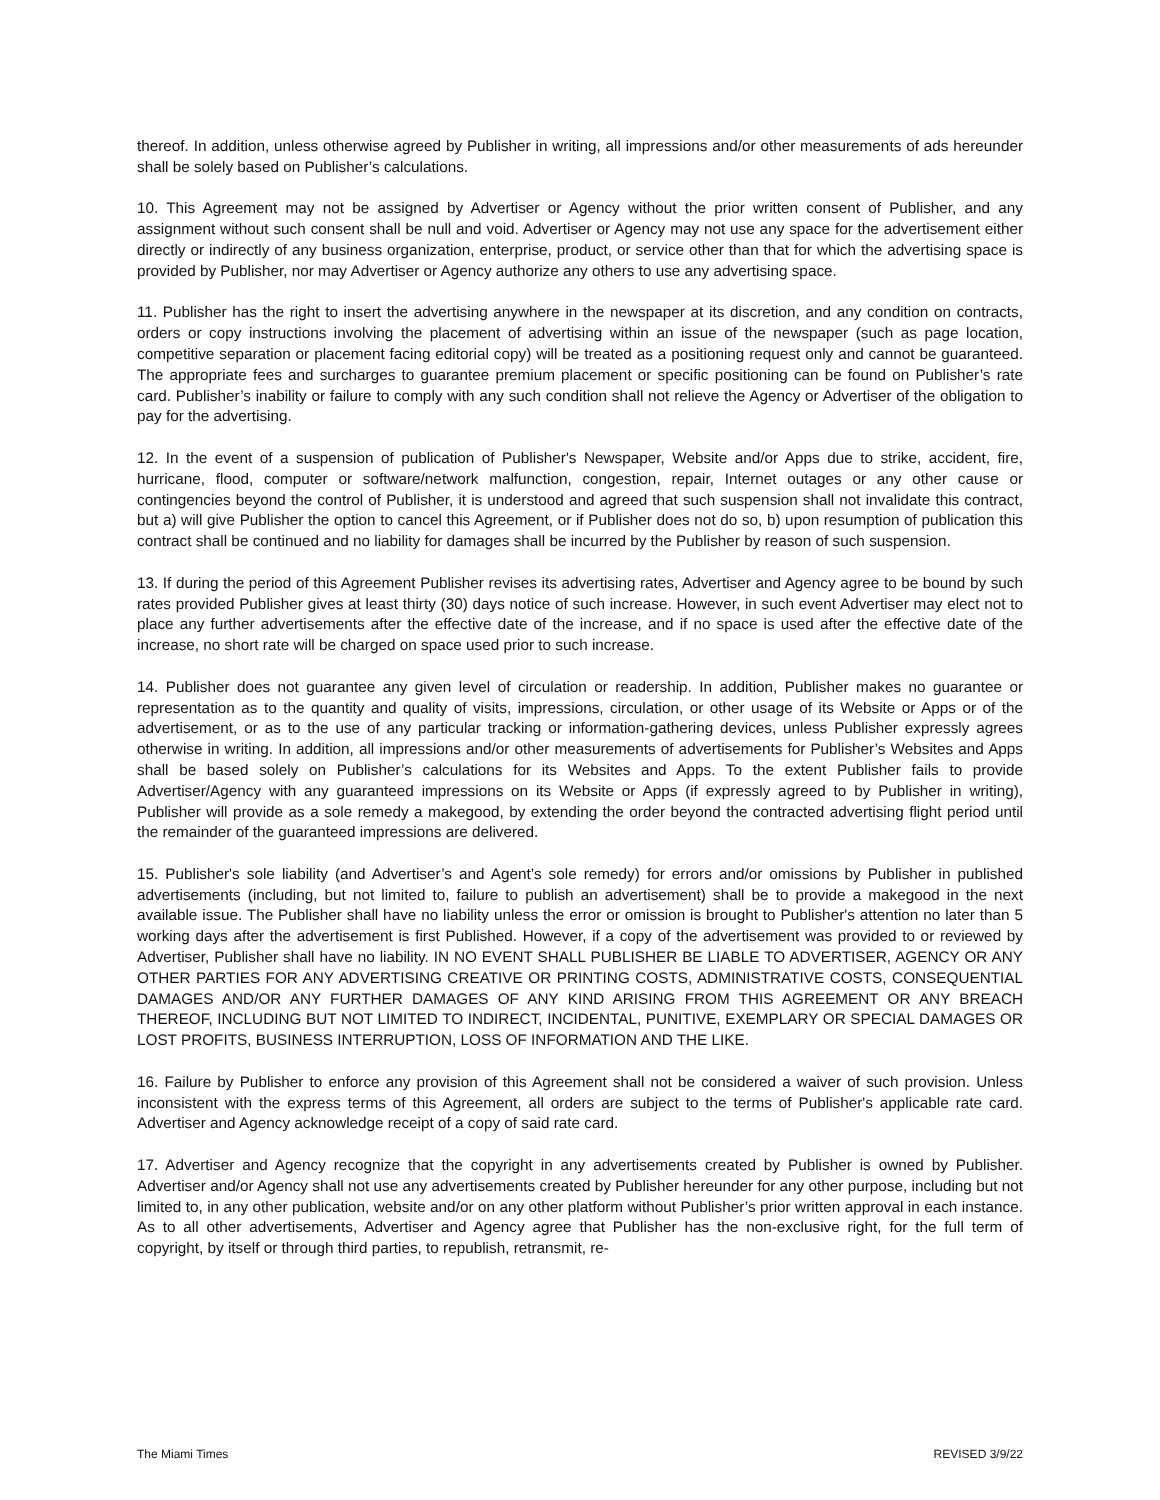thereof. In addition, unless otherwise agreed by Publisher in writing, all impressions and/or other measurements of ads hereunder shall be solely based on Publisher’s calculations.
10. This Agreement may not be assigned by Advertiser or Agency without the prior written consent of Publisher, and any assignment without such consent shall be null and void. Advertiser or Agency may not use any space for the advertisement either directly or indirectly of any business organization, enterprise, product, or service other than that for which the advertising space is provided by Publisher, nor may Advertiser or Agency authorize any others to use any advertising space.
11. Publisher has the right to insert the advertising anywhere in the newspaper at its discretion, and any condition on contracts, orders or copy instructions involving the placement of advertising within an issue of the newspaper (such as page location, competitive separation or placement facing editorial copy) will be treated as a positioning request only and cannot be guaranteed. The appropriate fees and surcharges to guarantee premium placement or specific positioning can be found on Publisher’s rate card. Publisher’s inability or failure to comply with any such condition shall not relieve the Agency or Advertiser of the obligation to pay for the advertising.
12. In the event of a suspension of publication of Publisher's Newspaper, Website and/or Apps due to strike, accident, fire, hurricane, flood, computer or software/network malfunction, congestion, repair, Internet outages or any other cause or contingencies beyond the control of Publisher, it is understood and agreed that such suspension shall not invalidate this contract, but a) will give Publisher the option to cancel this Agreement, or if Publisher does not do so, b) upon resumption of publication this contract shall be continued and no liability for damages shall be incurred by the Publisher by reason of such suspension.
13. If during the period of this Agreement Publisher revises its advertising rates, Advertiser and Agency agree to be bound by such rates provided Publisher gives at least thirty (30) days notice of such increase. However, in such event Advertiser may elect not to place any further advertisements after the effective date of the increase, and if no space is used after the effective date of the increase, no short rate will be charged on space used prior to such increase.
14. Publisher does not guarantee any given level of circulation or readership. In addition, Publisher makes no guarantee or representation as to the quantity and quality of visits, impressions, circulation, or other usage of its Website or Apps or of the advertisement, or as to the use of any particular tracking or information-gathering devices, unless Publisher expressly agrees otherwise in writing. In addition, all impressions and/or other measurements of advertisements for Publisher’s Websites and Apps shall be based solely on Publisher’s calculations for its Websites and Apps. To the extent Publisher fails to provide Advertiser/Agency with any guaranteed impressions on its Website or Apps (if expressly agreed to by Publisher in writing), Publisher will provide as a sole remedy a makegood, by extending the order beyond the contracted advertising flight period until the remainder of the guaranteed impressions are delivered.
15. Publisher's sole liability (and Advertiser’s and Agent’s sole remedy) for errors and/or omissions by Publisher in published advertisements (including, but not limited to, failure to publish an advertisement) shall be to provide a makegood in the next available issue. The Publisher shall have no liability unless the error or omission is brought to Publisher's attention no later than 5 working days after the advertisement is first Published. However, if a copy of the advertisement was provided to or reviewed by Advertiser, Publisher shall have no liability. IN NO EVENT SHALL PUBLISHER BE LIABLE TO ADVERTISER, AGENCY OR ANY OTHER PARTIES FOR ANY ADVERTISING CREATIVE OR PRINTING COSTS, ADMINISTRATIVE COSTS, CONSEQUENTIAL DAMAGES AND/OR ANY FURTHER DAMAGES OF ANY KIND ARISING FROM THIS AGREEMENT OR ANY BREACH THEREOF, INCLUDING BUT NOT LIMITED TO INDIRECT, INCIDENTAL, PUNITIVE, EXEMPLARY OR SPECIAL DAMAGES OR LOST PROFITS, BUSINESS INTERRUPTION, LOSS OF INFORMATION AND THE LIKE.
16. Failure by Publisher to enforce any provision of this Agreement shall not be considered a waiver of such provision. Unless inconsistent with the express terms of this Agreement, all orders are subject to the terms of Publisher's applicable rate card. Advertiser and Agency acknowledge receipt of a copy of said rate card.
17. Advertiser and Agency recognize that the copyright in any advertisements created by Publisher is owned by Publisher. Advertiser and/or Agency shall not use any advertisements created by Publisher hereunder for any other purpose, including but not limited to, in any other publication, website and/or on any other platform without Publisher’s prior written approval in each instance. As to all other advertisements, Advertiser and Agency agree that Publisher has the non-exclusive right, for the full term of copyright, by itself or through third parties, to republish, retransmit, re-
The Miami Times REVISED 3/9/22